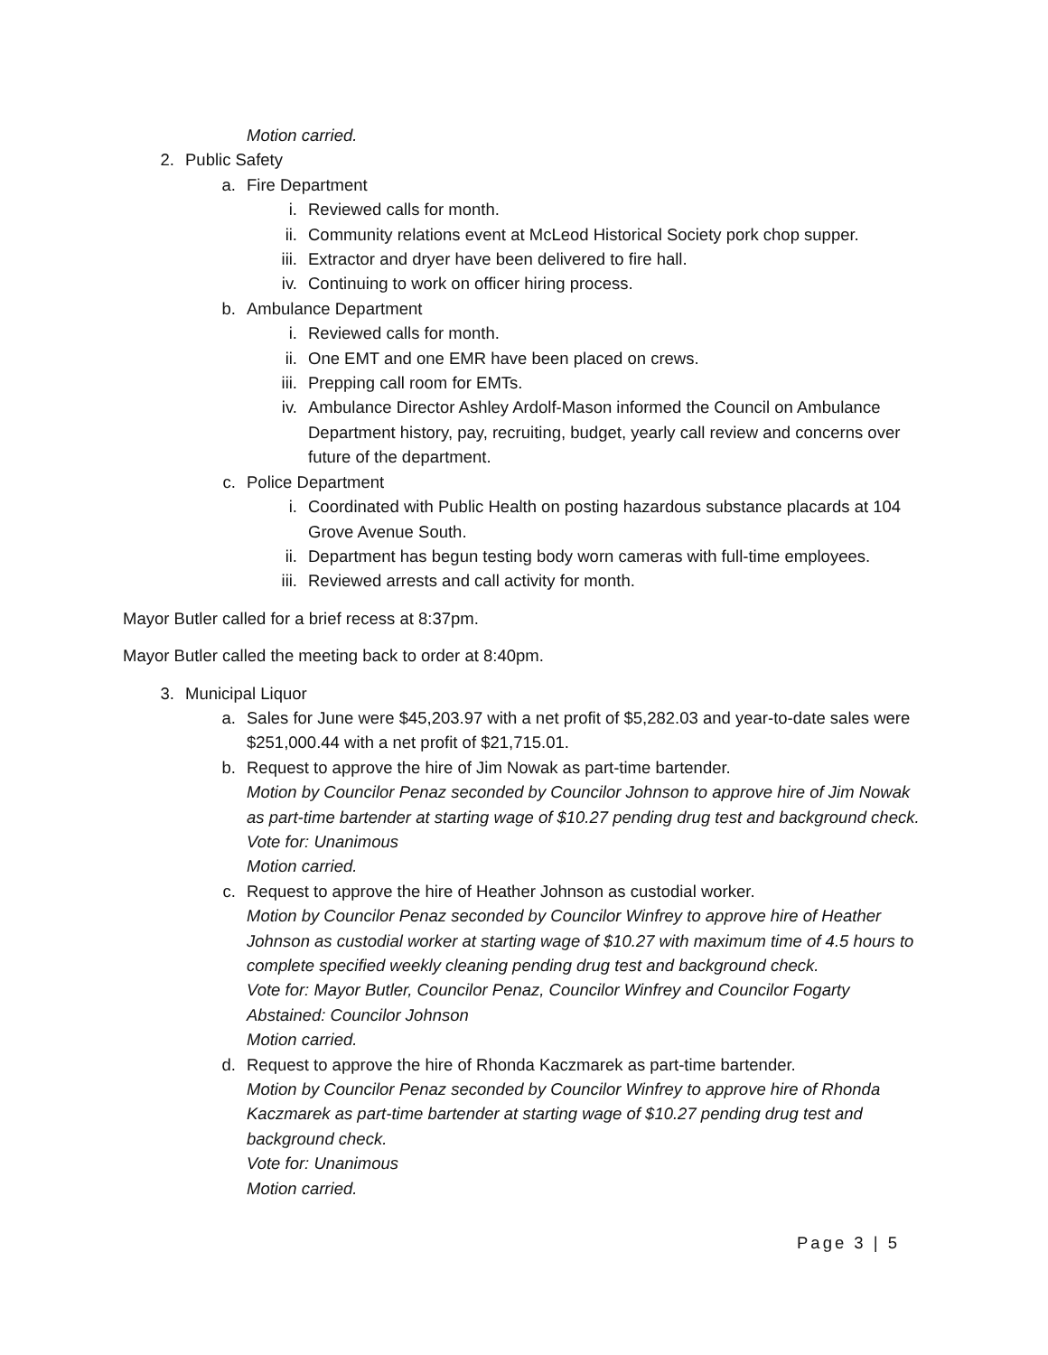Motion carried.
2. Public Safety
a. Fire Department
i. Reviewed calls for month.
ii. Community relations event at McLeod Historical Society pork chop supper.
iii. Extractor and dryer have been delivered to fire hall.
iv. Continuing to work on officer hiring process.
b. Ambulance Department
i. Reviewed calls for month.
ii. One EMT and one EMR have been placed on crews.
iii. Prepping call room for EMTs.
iv. Ambulance Director Ashley Ardolf-Mason informed the Council on Ambulance Department history, pay, recruiting, budget, yearly call review and concerns over future of the department.
c. Police Department
i. Coordinated with Public Health on posting hazardous substance placards at 104 Grove Avenue South.
ii. Department has begun testing body worn cameras with full-time employees.
iii. Reviewed arrests and call activity for month.
Mayor Butler called for a brief recess at 8:37pm.
Mayor Butler called the meeting back to order at 8:40pm.
3. Municipal Liquor
a. Sales for June were $45,203.97 with a net profit of $5,282.03 and year-to-date sales were $251,000.44 with a net profit of $21,715.01.
b. Request to approve the hire of Jim Nowak as part-time bartender.
Motion by Councilor Penaz seconded by Councilor Johnson to approve hire of Jim Nowak as part-time bartender at starting wage of $10.27 pending drug test and background check.
Vote for: Unanimous
Motion carried.
c. Request to approve the hire of Heather Johnson as custodial worker.
Motion by Councilor Penaz seconded by Councilor Winfrey to approve hire of Heather Johnson as custodial worker at starting wage of $10.27 with maximum time of 4.5 hours to complete specified weekly cleaning pending drug test and background check.
Vote for: Mayor Butler, Councilor Penaz, Councilor Winfrey and Councilor Fogarty
Abstained: Councilor Johnson
Motion carried.
d. Request to approve the hire of Rhonda Kaczmarek as part-time bartender.
Motion by Councilor Penaz seconded by Councilor Winfrey to approve hire of Rhonda Kaczmarek as part-time bartender at starting wage of $10.27 pending drug test and background check.
Vote for: Unanimous
Motion carried.
Page 3 | 5